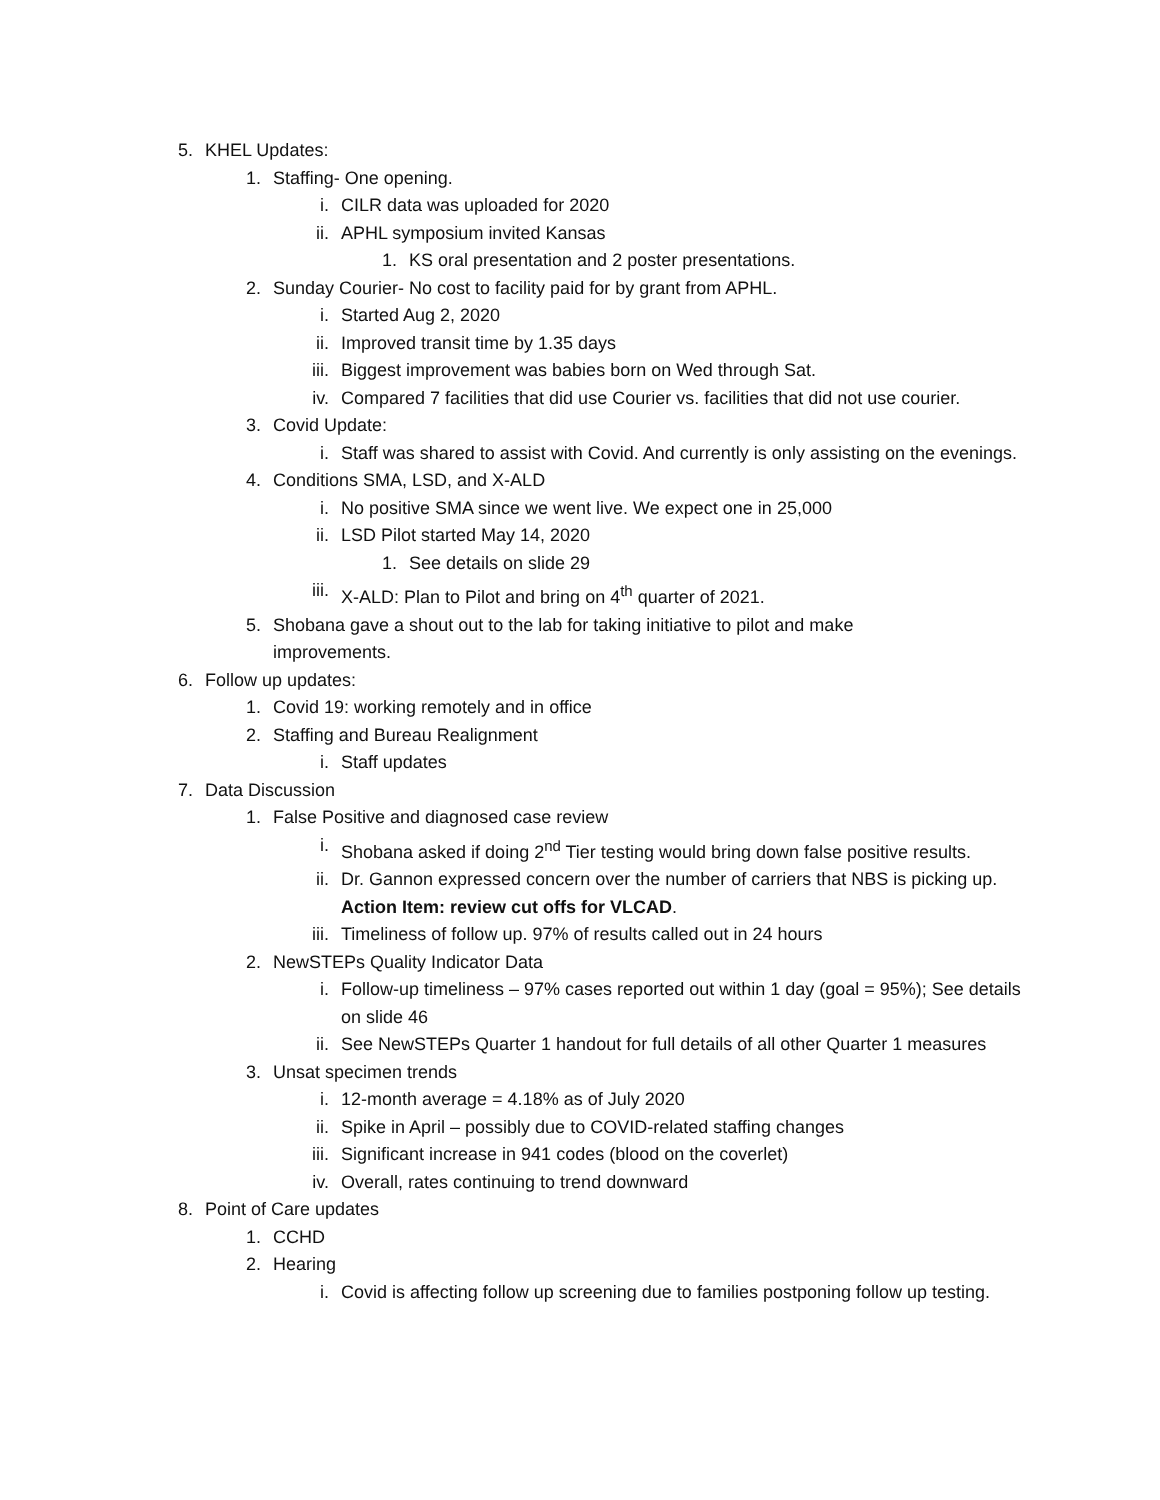5. KHEL Updates:
1. Staffing- One opening.
i. CILR data was uploaded for 2020
ii. APHL symposium invited Kansas
1. KS oral presentation and 2 poster presentations.
2. Sunday Courier- No cost to facility paid for by grant from APHL.
i. Started Aug 2, 2020
ii. Improved transit time by 1.35 days
iii. Biggest improvement was babies born on Wed through Sat.
iv. Compared 7 facilities that did use Courier vs. facilities that did not use courier.
3. Covid Update:
i. Staff was shared to assist with Covid. And currently is only assisting on the evenings.
4. Conditions SMA, LSD, and X-ALD
i. No positive SMA since we went live. We expect one in 25,000
ii. LSD Pilot started May 14, 2020
1. See details on slide 29
iii. X-ALD: Plan to Pilot and bring on 4<sup>th</sup> quarter of 2021.
5. Shobana gave a shout out to the lab for taking initiative to pilot and make improvements.
6. Follow up updates:
1. Covid 19: working remotely and in office
2. Staffing and Bureau Realignment
i. Staff updates
7. Data Discussion
1. False Positive and diagnosed case review
i. Shobana asked if doing 2<sup>nd</sup> Tier testing would bring down false positive results.
ii. Dr. Gannon expressed concern over the number of carriers that NBS is picking up. Action Item: review cut offs for VLCAD.
iii. Timeliness of follow up. 97% of results called out in 24 hours
2. NewSTEPs Quality Indicator Data
i. Follow-up timeliness – 97% cases reported out within 1 day (goal = 95%); See details on slide 46
ii. See NewSTEPs Quarter 1 handout for full details of all other Quarter 1 measures
3. Unsat specimen trends
i. 12-month average = 4.18% as of July 2020
ii. Spike in April – possibly due to COVID-related staffing changes
iii. Significant increase in 941 codes (blood on the coverlet)
iv. Overall, rates continuing to trend downward
8. Point of Care updates
1. CCHD
2. Hearing
i. Covid is affecting follow up screening due to families postponing follow up testing.